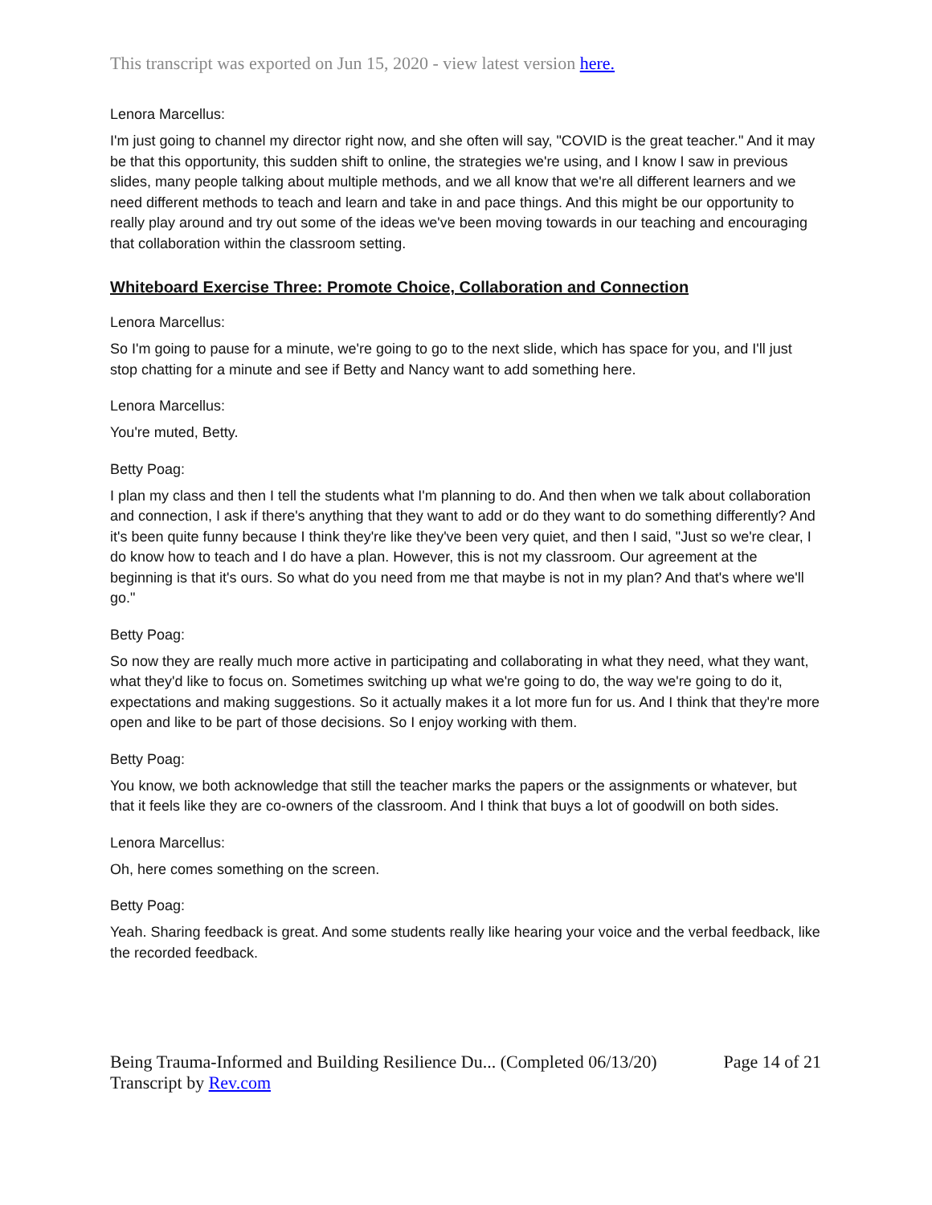This transcript was exported on Jun 15, 2020 - view latest version here.
Lenora Marcellus:
I'm just going to channel my director right now, and she often will say, "COVID is the great teacher." And it may be that this opportunity, this sudden shift to online, the strategies we're using, and I know I saw in previous slides, many people talking about multiple methods, and we all know that we're all different learners and we need different methods to teach and learn and take in and pace things. And this might be our opportunity to really play around and try out some of the ideas we've been moving towards in our teaching and encouraging that collaboration within the classroom setting.
Whiteboard Exercise Three: Promote Choice, Collaboration and Connection
Lenora Marcellus:
So I'm going to pause for a minute, we're going to go to the next slide, which has space for you, and I'll just stop chatting for a minute and see if Betty and Nancy want to add something here.
Lenora Marcellus:
You're muted, Betty.
Betty Poag:
I plan my class and then I tell the students what I'm planning to do. And then when we talk about collaboration and connection, I ask if there's anything that they want to add or do they want to do something differently? And it's been quite funny because I think they're like they've been very quiet, and then I said, "Just so we're clear, I do know how to teach and I do have a plan. However, this is not my classroom. Our agreement at the beginning is that it's ours. So what do you need from me that maybe is not in my plan? And that's where we'll go."
Betty Poag:
So now they are really much more active in participating and collaborating in what they need, what they want, what they'd like to focus on. Sometimes switching up what we're going to do, the way we're going to do it, expectations and making suggestions. So it actually makes it a lot more fun for us. And I think that they're more open and like to be part of those decisions. So I enjoy working with them.
Betty Poag:
You know, we both acknowledge that still the teacher marks the papers or the assignments or whatever, but that it feels like they are co-owners of the classroom. And I think that buys a lot of goodwill on both sides.
Lenora Marcellus:
Oh, here comes something on the screen.
Betty Poag:
Yeah. Sharing feedback is great. And some students really like hearing your voice and the verbal feedback, like the recorded feedback.
Being Trauma-Informed and Building Resilience Du... (Completed 06/13/20)
Transcript by Rev.com
Page 14 of 21